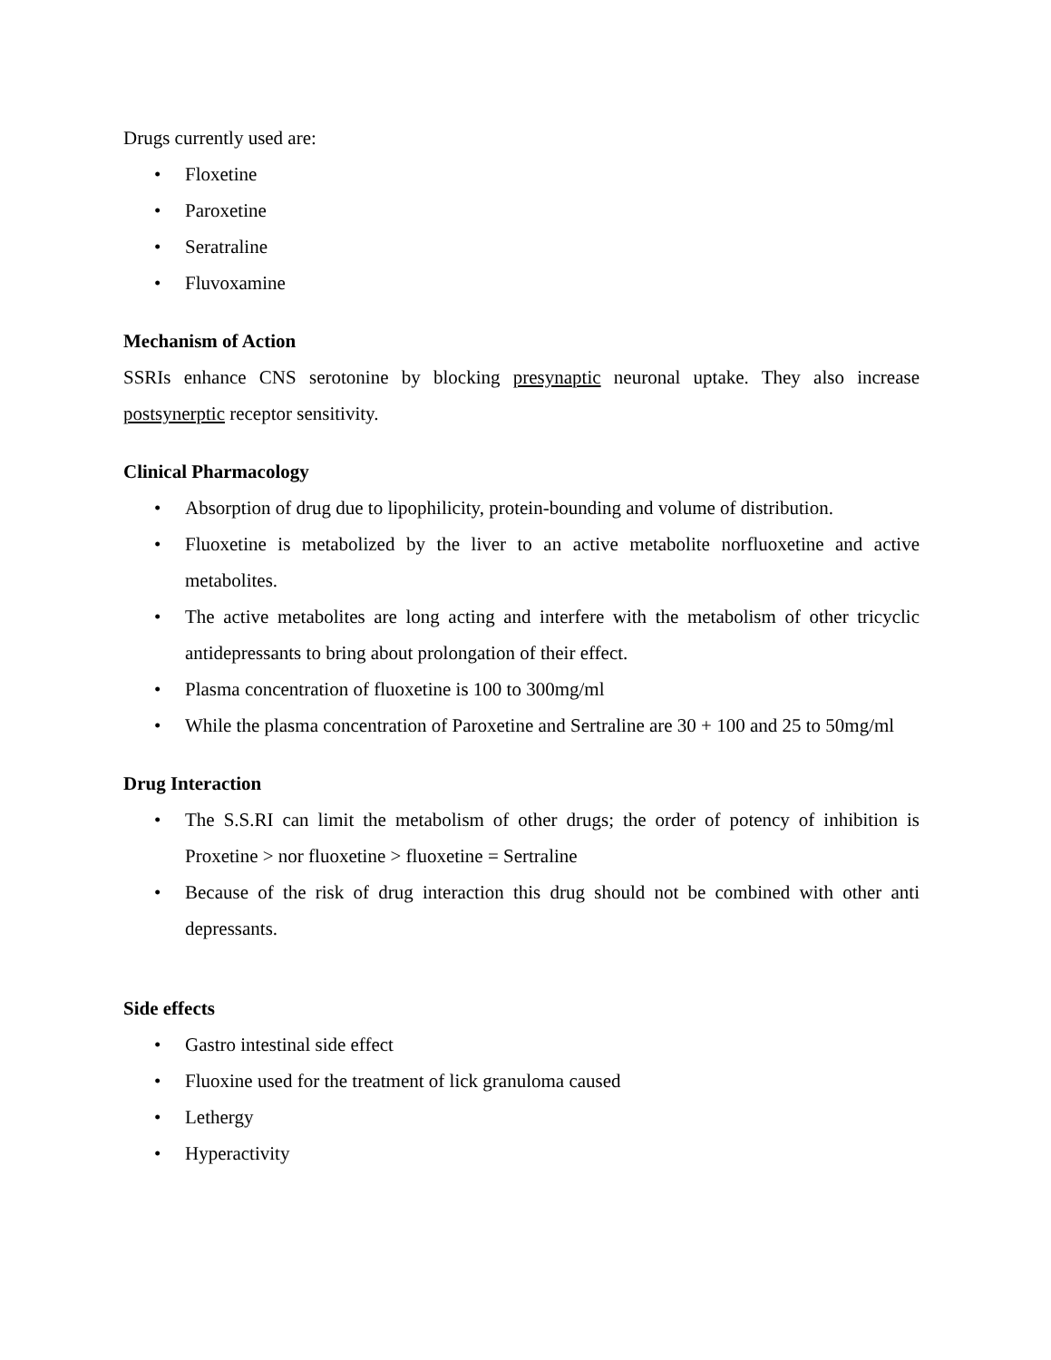Drugs currently used are:
• Floxetine
• Paroxetine
• Seratraline
• Fluvoxamine
Mechanism of Action
SSRIs enhance CNS serotonine by blocking presynaptic neuronal uptake. They also increase postsynerptic receptor sensitivity.
Clinical Pharmacology
• Absorption of drug due to lipophilicity, protein-bounding and volume of distribution.
• Fluoxetine is metabolized by the liver to an active metabolite norfluoxetine and active metabolites.
• The active metabolites are long acting and interfere with the metabolism of other tricyclic antidepressants to bring about prolongation of their effect.
• Plasma concentration of fluoxetine is 100 to 300mg/ml
• While the plasma concentration of Paroxetine and Sertraline are 30 + 100 and 25 to 50mg/ml
Drug Interaction
• The S.S.RI can limit the metabolism of other drugs; the order of potency of inhibition is Proxetine > nor fluoxetine > fluoxetine = Sertraline
• Because of the risk of drug interaction this drug should not be combined with other anti depressants.
Side effects
• Gastro intestinal side effect
• Fluoxine used for the treatment of lick granuloma caused
• Lethergy
• Hyperactivity